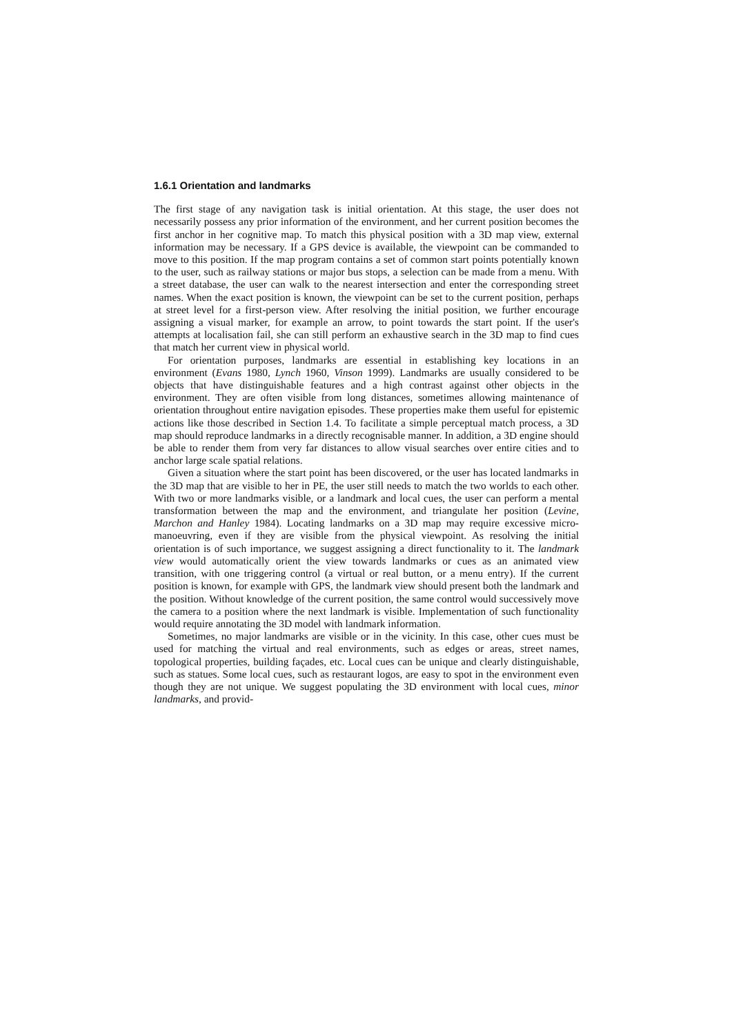1.6.1 Orientation and landmarks
The first stage of any navigation task is initial orientation. At this stage, the user does not necessarily possess any prior information of the environment, and her current position becomes the first anchor in her cognitive map. To match this physical position with a 3D map view, external information may be necessary. If a GPS device is available, the viewpoint can be commanded to move to this position. If the map program contains a set of common start points potentially known to the user, such as railway stations or major bus stops, a selection can be made from a menu. With a street database, the user can walk to the nearest intersection and enter the corresponding street names. When the exact position is known, the viewpoint can be set to the current position, perhaps at street level for a first-person view. After resolving the initial position, we further encourage assigning a visual marker, for example an arrow, to point towards the start point. If the user's attempts at localisation fail, she can still perform an exhaustive search in the 3D map to find cues that match her current view in physical world.
For orientation purposes, landmarks are essential in establishing key locations in an environment (Evans 1980, Lynch 1960, Vinson 1999). Landmarks are usually considered to be objects that have distinguishable features and a high contrast against other objects in the environment. They are often visible from long distances, sometimes allowing maintenance of orientation throughout entire navigation episodes. These properties make them useful for epistemic actions like those described in Section 1.4. To facilitate a simple perceptual match process, a 3D map should reproduce landmarks in a directly recognisable manner. In addition, a 3D engine should be able to render them from very far distances to allow visual searches over entire cities and to anchor large scale spatial relations.
Given a situation where the start point has been discovered, or the user has located landmarks in the 3D map that are visible to her in PE, the user still needs to match the two worlds to each other. With two or more landmarks visible, or a landmark and local cues, the user can perform a mental transformation between the map and the environment, and triangulate her position (Levine, Marchon and Hanley 1984). Locating landmarks on a 3D map may require excessive micro-manoeuvring, even if they are visible from the physical viewpoint. As resolving the initial orientation is of such importance, we suggest assigning a direct functionality to it. The landmark view would automatically orient the view towards landmarks or cues as an animated view transition, with one triggering control (a virtual or real button, or a menu entry). If the current position is known, for example with GPS, the landmark view should present both the landmark and the position. Without knowledge of the current position, the same control would successively move the camera to a position where the next landmark is visible. Implementation of such functionality would require annotating the 3D model with landmark information.
Sometimes, no major landmarks are visible or in the vicinity. In this case, other cues must be used for matching the virtual and real environments, such as edges or areas, street names, topological properties, building façades, etc. Local cues can be unique and clearly distinguishable, such as statues. Some local cues, such as restaurant logos, are easy to spot in the environment even though they are not unique. We suggest populating the 3D environment with local cues, minor landmarks, and provid-